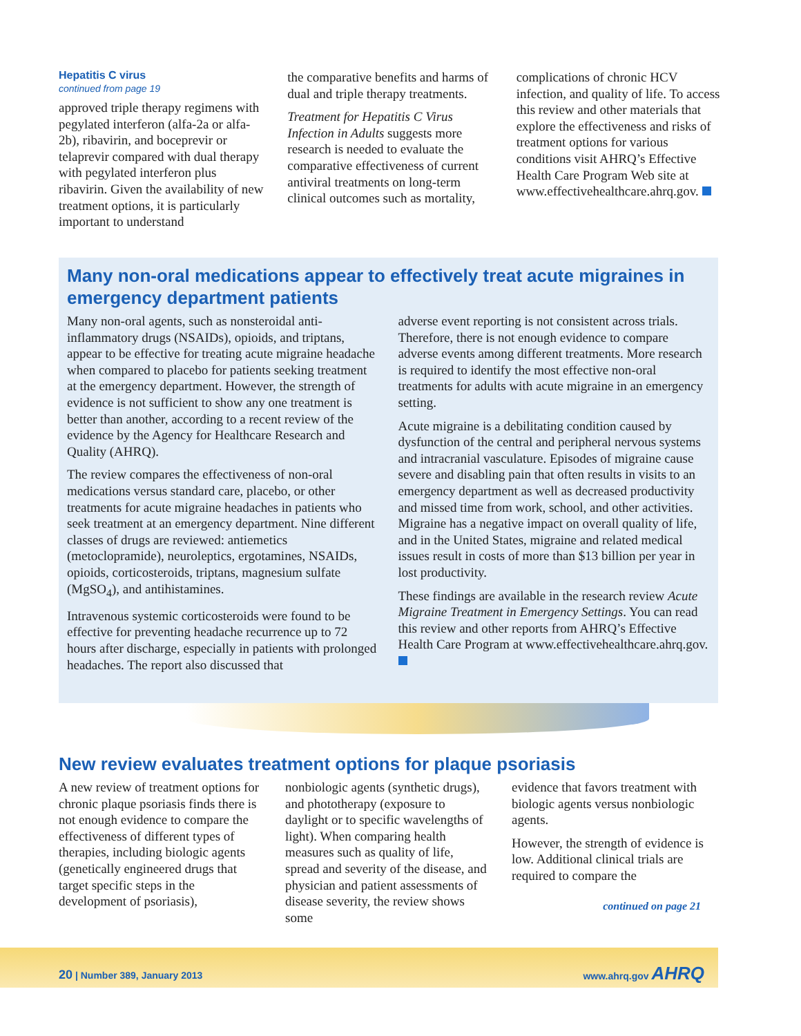Hepatitis C virus
continued from page 19
approved triple therapy regimens with pegylated interferon (alfa-2a or alfa-2b), ribavirin, and boceprevir or telaprevir compared with dual therapy with pegylated interferon plus ribavirin. Given the availability of new treatment options, it is particularly important to understand
the comparative benefits and harms of dual and triple therapy treatments.
Treatment for Hepatitis C Virus Infection in Adults suggests more research is needed to evaluate the comparative effectiveness of current antiviral treatments on long-term clinical outcomes such as mortality,
complications of chronic HCV infection, and quality of life. To access this review and other materials that explore the effectiveness and risks of treatment options for various conditions visit AHRQ’s Effective Health Care Program Web site at www.effectivehealthcare.ahrq.gov.
Many non-oral medications appear to effectively treat acute migraines in emergency department patients
Many non-oral agents, such as nonsteroidal anti-inflammatory drugs (NSAIDs), opioids, and triptans, appear to be effective for treating acute migraine headache when compared to placebo for patients seeking treatment at the emergency department. However, the strength of evidence is not sufficient to show any one treatment is better than another, according to a recent review of the evidence by the Agency for Healthcare Research and Quality (AHRQ).
The review compares the effectiveness of non-oral medications versus standard care, placebo, or other treatments for acute migraine headaches in patients who seek treatment at an emergency department. Nine different classes of drugs are reviewed: antiemetics (metoclopramide), neuroleptics, ergotamines, NSAIDs, opioids, corticosteroids, triptans, magnesium sulfate (MgSO<sub>4</sub>), and antihistamines.
Intravenous systemic corticosteroids were found to be effective for preventing headache recurrence up to 72 hours after discharge, especially in patients with prolonged headaches. The report also discussed that
adverse event reporting is not consistent across trials. Therefore, there is not enough evidence to compare adverse events among different treatments. More research is required to identify the most effective non-oral treatments for adults with acute migraine in an emergency setting.
Acute migraine is a debilitating condition caused by dysfunction of the central and peripheral nervous systems and intracranial vasculature. Episodes of migraine cause severe and disabling pain that often results in visits to an emergency department as well as decreased productivity and missed time from work, school, and other activities. Migraine has a negative impact on overall quality of life, and in the United States, migraine and related medical issues result in costs of more than $13 billion per year in lost productivity.
These findings are available in the research review Acute Migraine Treatment in Emergency Settings. You can read this review and other reports from AHRQ’s Effective Health Care Program at www.effectivehealthcare.ahrq.gov.
New review evaluates treatment options for plaque psoriasis
A new review of treatment options for chronic plaque psoriasis finds there is not enough evidence to compare the effectiveness of different types of therapies, including biologic agents (genetically engineered drugs that target specific steps in the development of psoriasis),
nonbiologic agents (synthetic drugs), and phototherapy (exposure to daylight or to specific wavelengths of light). When comparing health measures such as quality of life, spread and severity of the disease, and physician and patient assessments of disease severity, the review shows some
evidence that favors treatment with biologic agents versus nonbiologic agents.
However, the strength of evidence is low. Additional clinical trials are required to compare the
continued on page 21
20 | Number 389, January 2013 www.ahrq.gov AHRQ